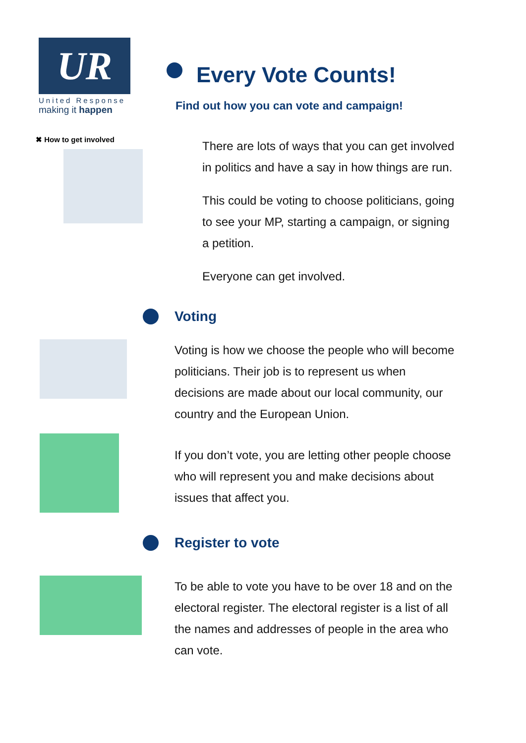UR
United Response
making it happen
Every Vote Counts!
Find out how you can vote and campaign!
✖ How to get involved
There are lots of ways that you can get involved in politics and have a say in how things are run.
This could be voting to choose politicians, going to see your MP, starting a campaign, or signing a petition.
Everyone can get involved.
Voting
Voting is how we choose the people who will become politicians. Their job is to represent us when decisions are made about our local community, our country and the European Union.
If you don’t vote, you are letting other people choose who will represent you and make decisions about issues that affect you.
Register to vote
To be able to vote you have to be over 18 and on the electoral register. The electoral register is a list of all the names and addresses of people in the area who can vote.